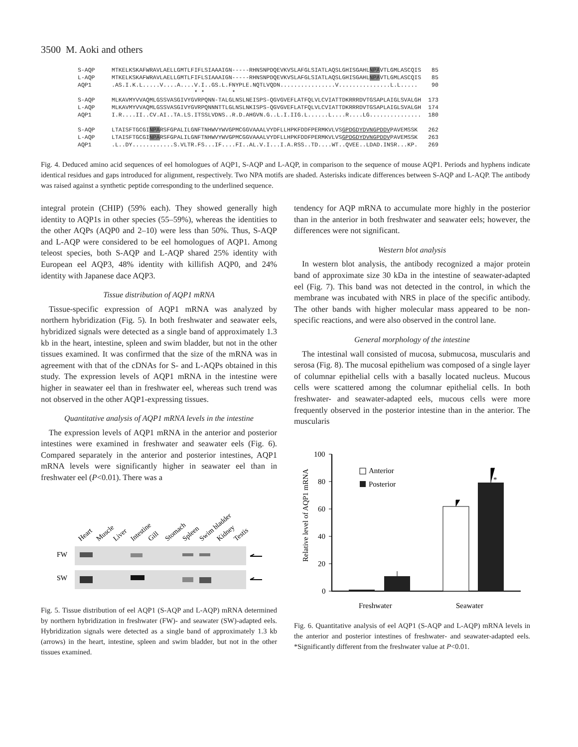3500 M. Aoki and others
| S-AQP | MTKELKSKAFWRAVLAELLGMTLFIFLSIAAAIGN-----RHNSNPDQEVKVSLAFGLSIATLAQSLGHISGAHL NPA VTLGMLASCQIS | 85 |
| L-AQP | MTKELKSKAFWRAVLAELLGMTLFIFLSIAAAIGN-----RHNSNPDQEVKVSLAFGLSIATLAQSLGHISGAHL NPA VTLGMLASCQIS | 85 |
| AQP1 | .AS.I.K.L.....V....A....V.I..GS.L.FNYPLE.NQTLVQDN................V...............L.L..... | 90 |
| | * * * | |
| S-AQP | MLKAVMYVVAQMLGSSVASGIVYGVRPQNN-TALGLNSLNEISPS-QGVGVEFLATFQLVLCVIATTDKRRRDVTGSAPLAIGLSVALGH | 173 |
| L-AQP | MLKAVMYVVAQMLGSSVASGIVYGVRPQNNNTTLGLNSLNKISPS-QGVGVEFLATFQLVLCVIATTDKRRRDVTGSAPLAIGLSVALGH | 174 |
| AQP1 | I.R....II..CV.AI..TA.LS.ITSSLVDNS..R.D.AHGVN.G..L.I.IIG.L......L....R....LG............... | 180 |
| S-AQP | LTAISFTGCGI NPA RSFGPALILGNFTNHWVYWVGPMCGGVAAALVYDFLLHPKFDDFPERMKVLVS GPDGDYDVNGPDDV PAVEMSSK | 262 |
| L-AQP | LTAISFTGCGI NPA RSFGPALILGNFTNHWVYWVGPMCGGVAAALVYDFLLHPKFDDFPERMKVLVS GPDGDYDVNGPDDV PAVEMSSK | 263 |
| AQP1 | .L..DY............S.VLTR.FS...IF....FI..AL.V.I...I.A.RSS..TD....WT..QVEE..LDAD.INSR...KP. | 269 |
Fig. 4. Deduced amino acid sequences of eel homologues of AQP1, S-AQP and L-AQP, in comparison to the sequence of mouse AQP1. Periods and hyphens indicate identical residues and gaps introduced for alignment, respectively. Two NPA motifs are shaded. Asterisks indicate differences between S-AQP and L-AQP. The antibody was raised against a synthetic peptide corresponding to the underlined sequence.
integral protein (CHIP) (59% each). They showed generally high identity to AQP1s in other species (55–59%), whereas the identities to the other AQPs (AQP0 and 2–10) were less than 50%. Thus, S-AQP and L-AQP were considered to be eel homologues of AQP1. Among teleost species, both S-AQP and L-AQP shared 25% identity with European eel AQP3, 48% identity with killifish AQP0, and 24% identity with Japanese dace AQP3.
Tissue distribution of AQP1 mRNA
Tissue-specific expression of AQP1 mRNA was analyzed by northern hybridization (Fig. 5). In both freshwater and seawater eels, hybridized signals were detected as a single band of approximately 1.3 kb in the heart, intestine, spleen and swim bladder, but not in the other tissues examined. It was confirmed that the size of the mRNA was in agreement with that of the cDNAs for S- and L-AQPs obtained in this study. The expression levels of AQP1 mRNA in the intestine were higher in seawater eel than in freshwater eel, whereas such trend was not observed in the other AQP1-expressing tissues.
Quantitative analysis of AQP1 mRNA levels in the intestine
The expression levels of AQP1 mRNA in the anterior and posterior intestines were examined in freshwater and seawater eels (Fig. 6). Compared separately in the anterior and posterior intestines, AQP1 mRNA levels were significantly higher in seawater eel than in freshwater eel (P<0.01). There was a
Heart
Muscle
Liver
Intestine
Gill
Stomach
Spleen
Swim bladder
Kidney
Testis
FW
SW
Fig. 5. Tissue distribution of eel AQP1 (S-AQP and L-AQP) mRNA determined by northern hybridization in freshwater (FW)- and seawater (SW)-adapted eels. Hybridization signals were detected as a single band of approximately 1.3 kb (arrows) in the heart, intestine, spleen and swim bladder, but not in the other tissues examined.
tendency for AQP mRNA to accumulate more highly in the posterior than in the anterior in both freshwater and seawater eels; however, the differences were not significant.
Western blot analysis
In western blot analysis, the antibody recognized a major protein band of approximate size 30 kDa in the intestine of seawater-adapted eel (Fig. 7). This band was not detected in the control, in which the membrane was incubated with NRS in place of the specific antibody. The other bands with higher molecular mass appeared to be non-specific reactions, and were also observed in the control lane.
General morphology of the intestine
The intestinal wall consisted of mucosa, submucosa, muscularis and serosa (Fig. 8). The mucosal epithelium was composed of a single layer of columnar epithelial cells with a basally located nucleus. Mucous cells were scattered among the columnar epithelial cells. In both freshwater- and seawater-adapted eels, mucous cells were more frequently observed in the posterior intestine than in the anterior. The muscularis
Relative level of AQP1 mRNA
100
80
60
40
20
0
Freshwater
Seawater
Anterior
Posterior
*
*
Fig. 6. Quantitative analysis of eel AQP1 (S-AQP and L-AQP) mRNA levels in the anterior and posterior intestines of freshwater- and seawater-adapted eels. *Significantly different from the freshwater value at P<0.01.